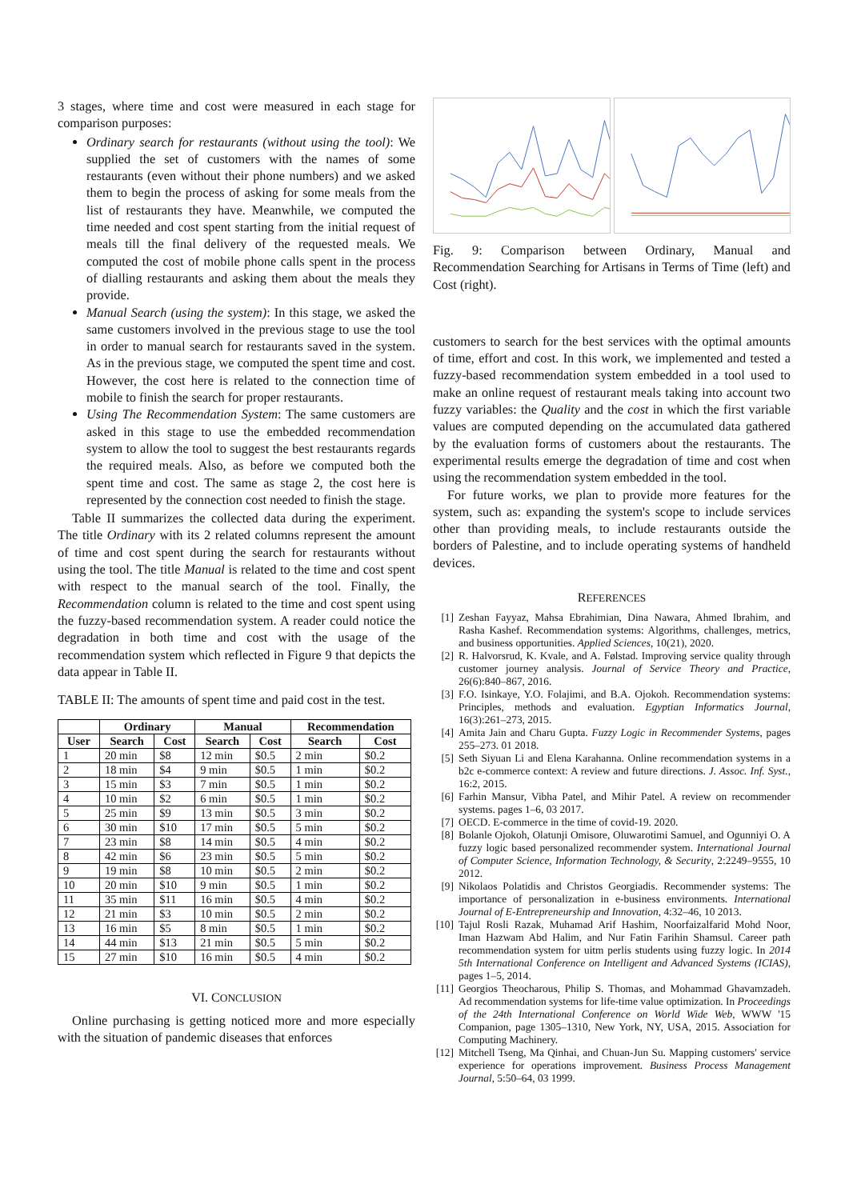3 stages, where time and cost were measured in each stage for comparison purposes:
Ordinary search for restaurants (without using the tool): We supplied the set of customers with the names of some restaurants (even without their phone numbers) and we asked them to begin the process of asking for some meals from the list of restaurants they have. Meanwhile, we computed the time needed and cost spent starting from the initial request of meals till the final delivery of the requested meals. We computed the cost of mobile phone calls spent in the process of dialling restaurants and asking them about the meals they provide.
Manual Search (using the system): In this stage, we asked the same customers involved in the previous stage to use the tool in order to manual search for restaurants saved in the system. As in the previous stage, we computed the spent time and cost. However, the cost here is related to the connection time of mobile to finish the search for proper restaurants.
Using The Recommendation System: The same customers are asked in this stage to use the embedded recommendation system to allow the tool to suggest the best restaurants regards the required meals. Also, as before we computed both the spent time and cost. The same as stage 2, the cost here is represented by the connection cost needed to finish the stage.
Table II summarizes the collected data during the experiment. The title Ordinary with its 2 related columns represent the amount of time and cost spent during the search for restaurants without using the tool. The title Manual is related to the time and cost spent with respect to the manual search of the tool. Finally, the Recommendation column is related to the time and cost spent using the fuzzy-based recommendation system. A reader could notice the degradation in both time and cost with the usage of the recommendation system which reflected in Figure 9 that depicts the data appear in Table II.
TABLE II: The amounts of spent time and paid cost in the test.
| | Ordinary | | Manual | | Recommendation | |
| --- | --- | --- | --- | --- | --- | --- |
| User | Search | Cost | Search | Cost | Search | Cost |
| 1 | 20 min | $8 | 12 min | $0.5 | 2 min | $0.2 |
| 2 | 18 min | $4 | 9 min | $0.5 | 1 min | $0.2 |
| 3 | 15 min | $3 | 7 min | $0.5 | 1 min | $0.2 |
| 4 | 10 min | $2 | 6 min | $0.5 | 1 min | $0.2 |
| 5 | 25 min | $9 | 13 min | $0.5 | 3 min | $0.2 |
| 6 | 30 min | $10 | 17 min | $0.5 | 5 min | $0.2 |
| 7 | 23 min | $8 | 14 min | $0.5 | 4 min | $0.2 |
| 8 | 42 min | $6 | 23 min | $0.5 | 5 min | $0.2 |
| 9 | 19 min | $8 | 10 min | $0.5 | 2 min | $0.2 |
| 10 | 20 min | $10 | 9 min | $0.5 | 1 min | $0.2 |
| 11 | 35 min | $11 | 16 min | $0.5 | 4 min | $0.2 |
| 12 | 21 min | $3 | 10 min | $0.5 | 2 min | $0.2 |
| 13 | 16 min | $5 | 8 min | $0.5 | 1 min | $0.2 |
| 14 | 44 min | $13 | 21 min | $0.5 | 5 min | $0.2 |
| 15 | 27 min | $10 | 16 min | $0.5 | 4 min | $0.2 |
VI. CONCLUSION
Online purchasing is getting noticed more and more especially with the situation of pandemic diseases that enforces
Fig. 9: Comparison between Ordinary, Manual and Recommendation Searching for Artisans in Terms of Time (left) and Cost (right).
customers to search for the best services with the optimal amounts of time, effort and cost. In this work, we implemented and tested a fuzzy-based recommendation system embedded in a tool used to make an online request of restaurant meals taking into account two fuzzy variables: the Quality and the cost in which the first variable values are computed depending on the accumulated data gathered by the evaluation forms of customers about the restaurants. The experimental results emerge the degradation of time and cost when using the recommendation system embedded in the tool.
For future works, we plan to provide more features for the system, such as: expanding the system's scope to include services other than providing meals, to include restaurants outside the borders of Palestine, and to include operating systems of handheld devices.
REFERENCES
[1] Zeshan Fayyaz, Mahsa Ebrahimian, Dina Nawara, Ahmed Ibrahim, and Rasha Kashef. Recommendation systems: Algorithms, challenges, metrics, and business opportunities. Applied Sciences, 10(21), 2020.
[2] R. Halvorsrud, K. Kvale, and A. Følstad. Improving service quality through customer journey analysis. Journal of Service Theory and Practice, 26(6):840–867, 2016.
[3] F.O. Isinkaye, Y.O. Folajimi, and B.A. Ojokoh. Recommendation systems: Principles, methods and evaluation. Egyptian Informatics Journal, 16(3):261–273, 2015.
[4] Amita Jain and Charu Gupta. Fuzzy Logic in Recommender Systems, pages 255–273. 01 2018.
[5] Seth Siyuan Li and Elena Karahanna. Online recommendation systems in a b2c e-commerce context: A review and future directions. J. Assoc. Inf. Syst., 16:2, 2015.
[6] Farhin Mansur, Vibha Patel, and Mihir Patel. A review on recommender systems. pages 1–6, 03 2017.
[7] OECD. E-commerce in the time of covid-19. 2020.
[8] Bolanle Ojokoh, Olatunji Omisore, Oluwarotimi Samuel, and Ogunniyi O. A fuzzy logic based personalized recommender system. International Journal of Computer Science, Information Technology, & Security, 2:2249–9555, 10 2012.
[9] Nikolaos Polatidis and Christos Georgiadis. Recommender systems: The importance of personalization in e-business environments. International Journal of E-Entrepreneurship and Innovation, 4:32–46, 10 2013.
[10] Tajul Rosli Razak, Muhamad Arif Hashim, Noorfaizalfarid Mohd Noor, Iman Hazwam Abd Halim, and Nur Fatin Farihin Shamsul. Career path recommendation system for uitm perlis students using fuzzy logic. In 2014 5th International Conference on Intelligent and Advanced Systems (ICIAS), pages 1–5, 2014.
[11] Georgios Theocharous, Philip S. Thomas, and Mohammad Ghavamzadeh. Ad recommendation systems for life-time value optimization. In Proceedings of the 24th International Conference on World Wide Web, WWW '15 Companion, page 1305–1310, New York, NY, USA, 2015. Association for Computing Machinery.
[12] Mitchell Tseng, Ma Qinhai, and Chuan-Jun Su. Mapping customers' service experience for operations improvement. Business Process Management Journal, 5:50–64, 03 1999.